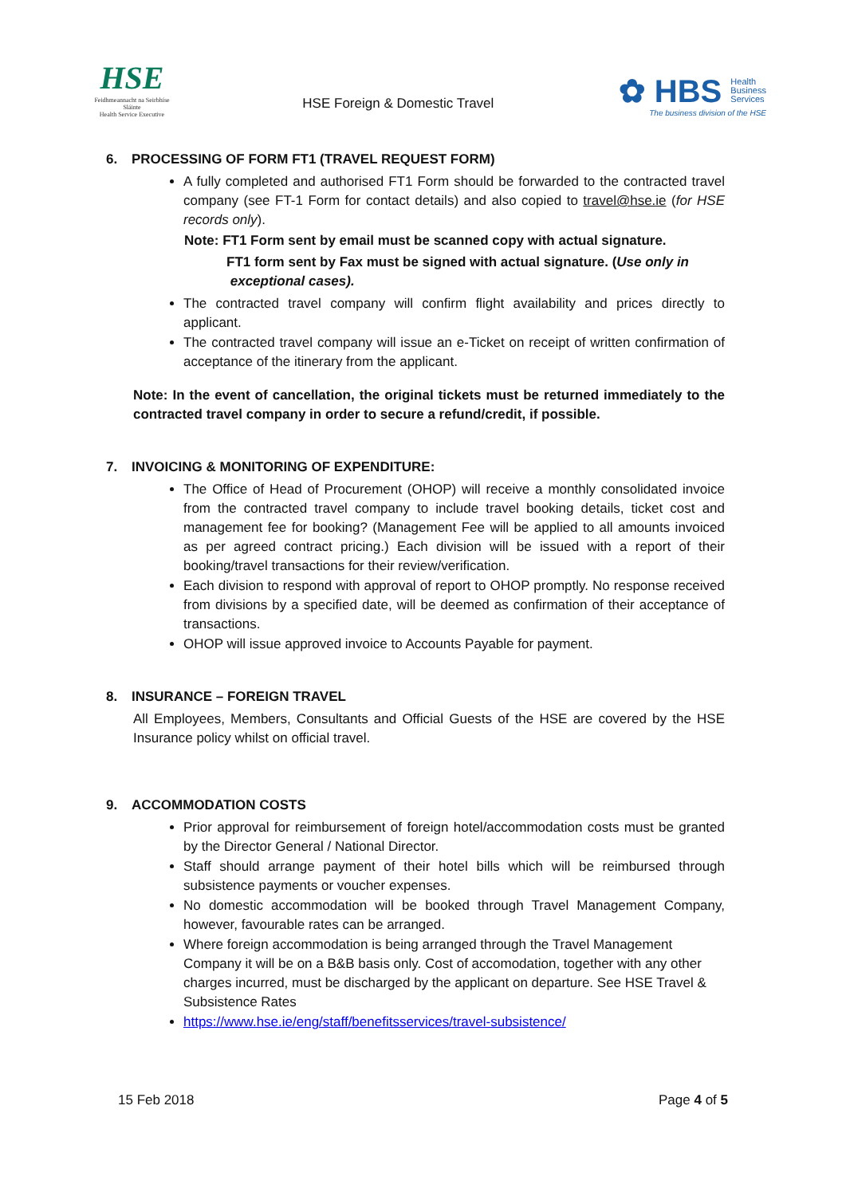HSE
Feidhmeannacht na Seirbhíse Sláinte
Health Service Executive
HSE Foreign & Domestic Travel
✿ HBS Health
Business
Services
The business division of the HSE
6. PROCESSING OF FORM FT1 (TRAVEL REQUEST FORM)
A fully completed and authorised FT1 Form should be forwarded to the contracted travel company (see FT-1 Form for contact details) and also copied to travel@hse.ie (for HSE records only).
Note: FT1 Form sent by email must be scanned copy with actual signature.
FT1 form sent by Fax must be signed with actual signature. (Use only in
exceptional cases).
The contracted travel company will confirm flight availability and prices directly to applicant.
The contracted travel company will issue an e-Ticket on receipt of written confirmation of acceptance of the itinerary from the applicant.
Note: In the event of cancellation, the original tickets must be returned immediately to the contracted travel company in order to secure a refund/credit, if possible.
7. INVOICING & MONITORING OF EXPENDITURE:
The Office of Head of Procurement (OHOP) will receive a monthly consolidated invoice from the contracted travel company to include travel booking details, ticket cost and management fee for booking? (Management Fee will be applied to all amounts invoiced as per agreed contract pricing.) Each division will be issued with a report of their booking/travel transactions for their review/verification.
Each division to respond with approval of report to OHOP promptly. No response received from divisions by a specified date, will be deemed as confirmation of their acceptance of transactions.
OHOP will issue approved invoice to Accounts Payable for payment.
8. INSURANCE – FOREIGN TRAVEL
All Employees, Members, Consultants and Official Guests of the HSE are covered by the HSE Insurance policy whilst on official travel.
9. ACCOMMODATION COSTS
Prior approval for reimbursement of foreign hotel/accommodation costs must be granted by the Director General / National Director.
Staff should arrange payment of their hotel bills which will be reimbursed through subsistence payments or voucher expenses.
No domestic accommodation will be booked through Travel Management Company, however, favourable rates can be arranged.
Where foreign accommodation is being arranged through the Travel Management Company it will be on a B&B basis only. Cost of accomodation, together with any other charges incurred, must be discharged by the applicant on departure. See HSE Travel & Subsistence Rates
https://www.hse.ie/eng/staff/benefitsservices/travel-subsistence/
15 Feb 2018 Page 4 of 5